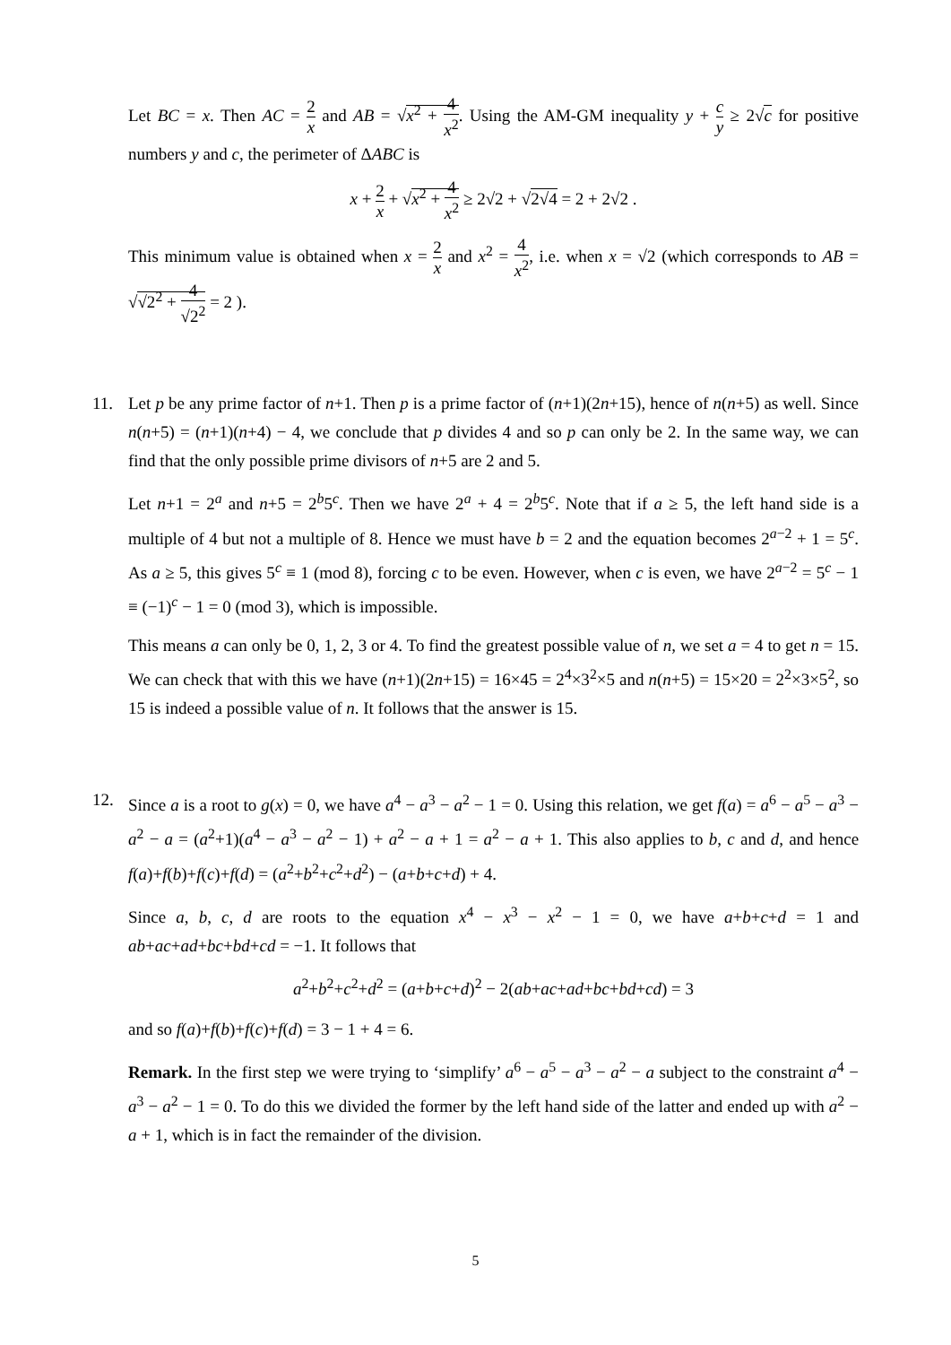Let BC = x. Then AC = 2 x and AB = √x<sup>2</sup> + 4 x<sup>2</sup>. Using the AM-GM inequality y + c y ≥ 2√c for positive numbers y and c, the perimeter of ΔABC is
x + 2 x + √x<sup>2</sup> + 4 x<sup>2</sup> ≥ 2√2 + √2√4 = 2 + 2√2 .
This minimum value is obtained when x = 2 x and x<sup>2</sup> = 4 x<sup>2</sup>, i.e. when x = √2 (which corresponds to AB = √√2<sup>2</sup> + 4 √2<sup>2</sup> = 2 ).
11. Let p be any prime factor of n+1. Then p is a prime factor of (n+1)(2n+15), hence of n(n+5) as well. Since n(n+5) = (n+1)(n+4) − 4, we conclude that p divides 4 and so p can only be 2. In the same way, we can find that the only possible prime divisors of n+5 are 2 and 5.
Let n+1 = 2<sup>a</sup> and n+5 = 2<sup>b</sup>5<sup>c</sup>. Then we have 2<sup>a</sup> + 4 = 2<sup>b</sup>5<sup>c</sup>. Note that if a ≥ 5, the left hand side is a multiple of 4 but not a multiple of 8. Hence we must have b = 2 and the equation becomes 2<sup>a−2</sup> + 1 = 5<sup>c</sup>. As a ≥ 5, this gives 5<sup>c</sup> ≡ 1 (mod 8), forcing c to be even. However, when c is even, we have 2<sup>a−2</sup> = 5<sup>c</sup> − 1 ≡ (−1)<sup>c</sup> − 1 = 0 (mod 3), which is impossible.
This means a can only be 0, 1, 2, 3 or 4. To find the greatest possible value of n, we set a = 4 to get n = 15. We can check that with this we have (n+1)(2n+15) = 16×45 = 2<sup>4</sup>×3<sup>2</sup>×5 and n(n+5) = 15×20 = 2<sup>2</sup>×3×5<sup>2</sup>, so 15 is indeed a possible value of n. It follows that the answer is 15.
12. Since a is a root to g(x) = 0, we have a<sup>4</sup> − a<sup>3</sup> − a<sup>2</sup> − 1 = 0. Using this relation, we get f(a) = a<sup>6</sup> − a<sup>5</sup> − a<sup>3</sup> − a<sup>2</sup> − a = (a<sup>2</sup>+1)(a<sup>4</sup> − a<sup>3</sup> − a<sup>2</sup> − 1) + a<sup>2</sup> − a + 1 = a<sup>2</sup> − a + 1. This also applies to b, c and d, and hence f(a)+f(b)+f(c)+f(d) = (a<sup>2</sup>+b<sup>2</sup>+c<sup>2</sup>+d<sup>2</sup>) − (a+b+c+d) + 4.
Since a, b, c, d are roots to the equation x<sup>4</sup> − x<sup>3</sup> − x<sup>2</sup> − 1 = 0, we have a+b+c+d = 1 and ab+ac+ad+bc+bd+cd = −1. It follows that
a<sup>2</sup>+b<sup>2</sup>+c<sup>2</sup>+d<sup>2</sup> = (a+b+c+d)<sup>2</sup> − 2(ab+ac+ad+bc+bd+cd) = 3
and so f(a)+f(b)+f(c)+f(d) = 3 − 1 + 4 = 6.
Remark. In the first step we were trying to ‘simplify’ a<sup>6</sup> − a<sup>5</sup> − a<sup>3</sup> − a<sup>2</sup> − a subject to the constraint a<sup>4</sup> − a<sup>3</sup> − a<sup>2</sup> − 1 = 0. To do this we divided the former by the left hand side of the latter and ended up with a<sup>2</sup> − a + 1, which is in fact the remainder of the division.
5